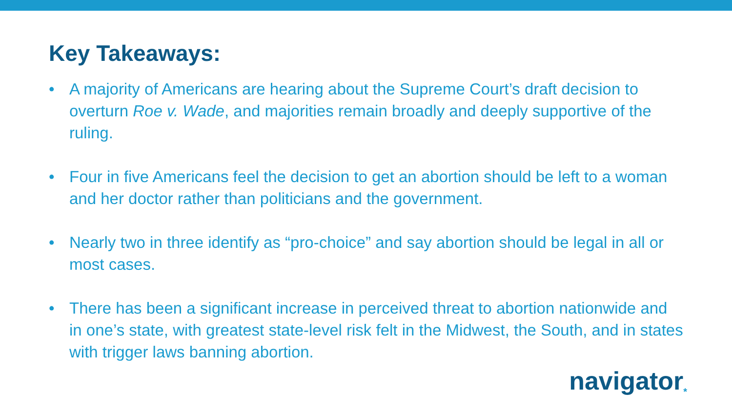Key Takeaways:
• A majority of Americans are hearing about the Supreme Court’s draft decision to overturn Roe v. Wade, and majorities remain broadly and deeply supportive of the ruling.
• Four in five Americans feel the decision to get an abortion should be left to a woman and her doctor rather than politicians and the government.
• Nearly two in three identify as “pro-choice” and say abortion should be legal in all or most cases.
• There has been a significant increase in perceived threat to abortion nationwide and in one’s state, with greatest state-level risk felt in the Midwest, the South, and in states with trigger laws banning abortion.
navigator<sub>*</sub>